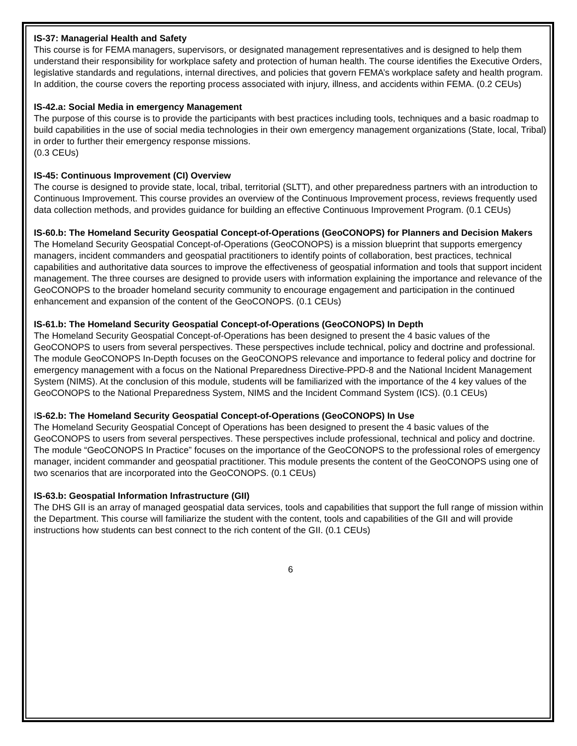IS-37: Managerial Health and Safety
This course is for FEMA managers, supervisors, or designated management representatives and is designed to help them understand their responsibility for workplace safety and protection of human health. The course identifies the Executive Orders, legislative standards and regulations, internal directives, and policies that govern FEMA’s workplace safety and health program. In addition, the course covers the reporting process associated with injury, illness, and accidents within FEMA. (0.2 CEUs)
IS-42.a: Social Media in emergency Management
The purpose of this course is to provide the participants with best practices including tools, techniques and a basic roadmap to build capabilities in the use of social media technologies in their own emergency management organizations (State, local, Tribal) in order to further their emergency response missions.
(0.3 CEUs)
IS-45: Continuous Improvement (CI) Overview
The course is designed to provide state, local, tribal, territorial (SLTT), and other preparedness partners with an introduction to Continuous Improvement. This course provides an overview of the Continuous Improvement process, reviews frequently used data collection methods, and provides guidance for building an effective Continuous Improvement Program. (0.1 CEUs)
IS-60.b: The Homeland Security Geospatial Concept-of-Operations (GeoCONOPS) for Planners and Decision Makers
The Homeland Security Geospatial Concept-of-Operations (GeoCONOPS) is a mission blueprint that supports emergency managers, incident commanders and geospatial practitioners to identify points of collaboration, best practices, technical capabilities and authoritative data sources to improve the effectiveness of geospatial information and tools that support incident management. The three courses are designed to provide users with information explaining the importance and relevance of the GeoCONOPS to the broader homeland security community to encourage engagement and participation in the continued enhancement and expansion of the content of the GeoCONOPS. (0.1 CEUs)
IS-61.b: The Homeland Security Geospatial Concept-of-Operations (GeoCONOPS) In Depth
The Homeland Security Geospatial Concept-of-Operations has been designed to present the 4 basic values of the GeoCONOPS to users from several perspectives. These perspectives include technical, policy and doctrine and professional. The module GeoCONOPS In-Depth focuses on the GeoCONOPS relevance and importance to federal policy and doctrine for emergency management with a focus on the National Preparedness Directive-PPD-8 and the National Incident Management System (NIMS). At the conclusion of this module, students will be familiarized with the importance of the 4 key values of the GeoCONOPS to the National Preparedness System, NIMS and the Incident Command System (ICS). (0.1 CEUs)
IS-62.b: The Homeland Security Geospatial Concept-of-Operations (GeoCONOPS) In Use
The Homeland Security Geospatial Concept of Operations has been designed to present the 4 basic values of the GeoCONOPS to users from several perspectives. These perspectives include professional, technical and policy and doctrine. The module “GeoCONOPS In Practice” focuses on the importance of the GeoCONOPS to the professional roles of emergency manager, incident commander and geospatial practitioner. This module presents the content of the GeoCONOPS using one of two scenarios that are incorporated into the GeoCONOPS. (0.1 CEUs)
IS-63.b: Geospatial Information Infrastructure (GII)
The DHS GII is an array of managed geospatial data services, tools and capabilities that support the full range of mission within the Department. This course will familiarize the student with the content, tools and capabilities of the GII and will provide instructions how students can best connect to the rich content of the GII. (0.1 CEUs)
6